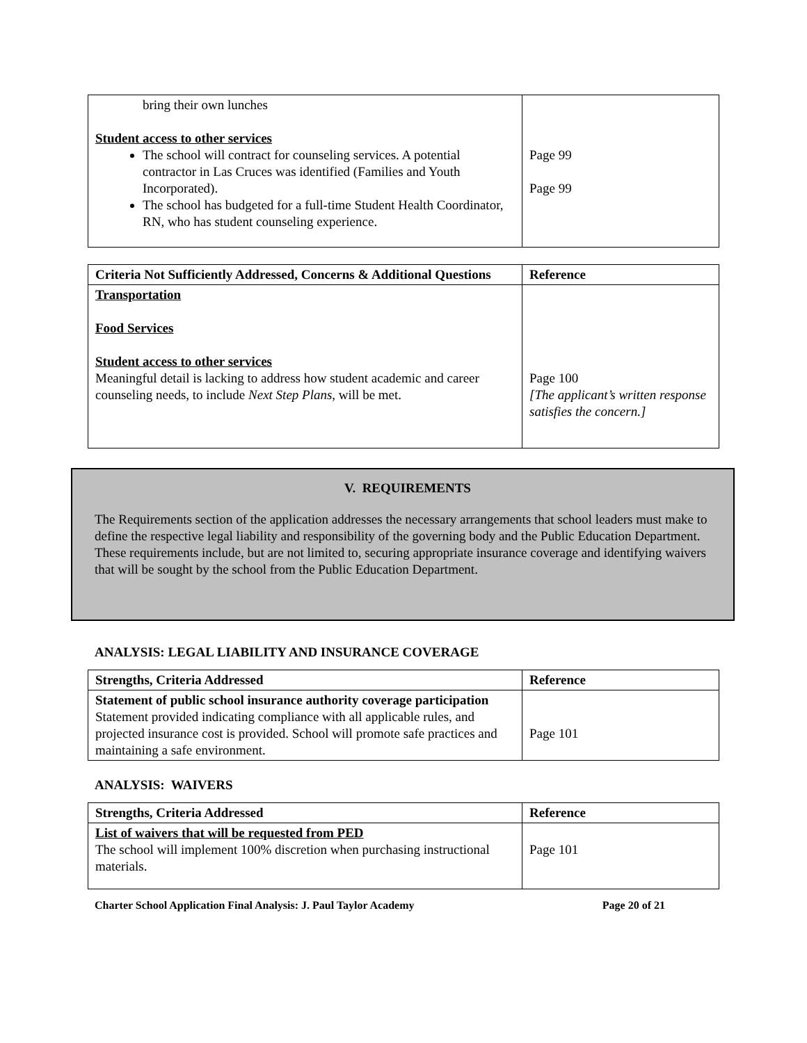| bring their own lunches Student access to other services The school will contract for counseling services. A potential contractor in Las Cruces was identified (Families and Youth Incorporated). The school has budgeted for a full-time Student Health Coordinator, RN, who has student counseling experience. | Page 99 Page 99 |
| Criteria Not Sufficiently Addressed, Concerns & Additional Questions | Reference |
| --- | --- |
| Transportation Food Services Student access to other services Meaningful detail is lacking to address how student academic and career counseling needs, to include Next Step Plans , will be met. | Page 100 [The applicant’s written response satisfies the concern.] |
V. REQUIREMENTS
The Requirements section of the application addresses the necessary arrangements that school leaders must make to define the respective legal liability and responsibility of the governing body and the Public Education Department. These requirements include, but are not limited to, securing appropriate insurance coverage and identifying waivers that will be sought by the school from the Public Education Department.
ANALYSIS: LEGAL LIABILITY AND INSURANCE COVERAGE
| Strengths, Criteria Addressed | Reference |
| --- | --- |
| Statement of public school insurance authority coverage participation Statement provided indicating compliance with all applicable rules, and projected insurance cost is provided. School will promote safe practices and maintaining a safe environment. | Page 101 |
ANALYSIS: WAIVERS
| Strengths, Criteria Addressed | Reference |
| --- | --- |
| List of waivers that will be requested from PED The school will implement 100% discretion when purchasing instructional materials. | Page 101 |
Charter School Application Final Analysis: J. Paul Taylor Academy Page 20 of 21